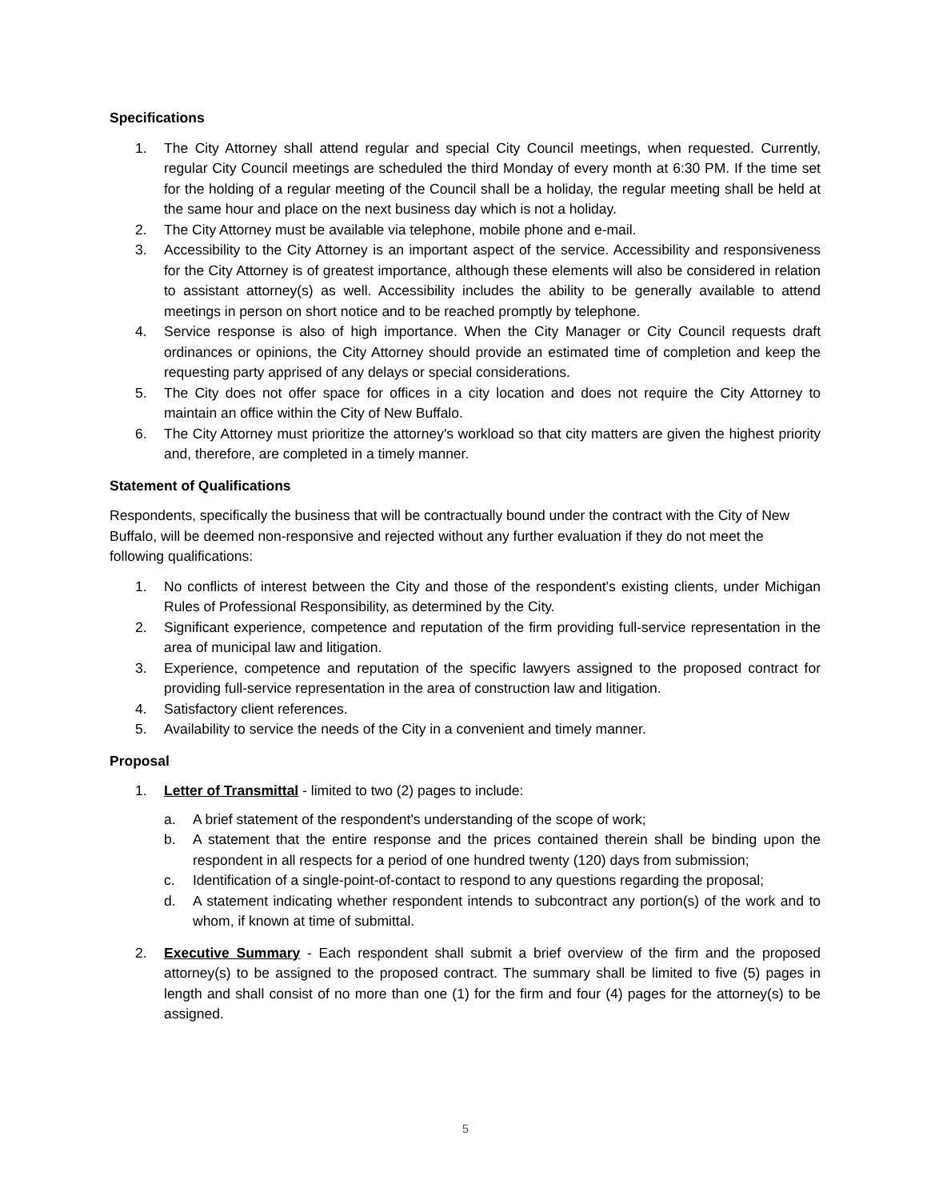Specifications
1. The City Attorney shall attend regular and special City Council meetings, when requested. Currently, regular City Council meetings are scheduled the third Monday of every month at 6:30 PM. If the time set for the holding of a regular meeting of the Council shall be a holiday, the regular meeting shall be held at the same hour and place on the next business day which is not a holiday.
2. The City Attorney must be available via telephone, mobile phone and e-mail.
3. Accessibility to the City Attorney is an important aspect of the service. Accessibility and responsiveness for the City Attorney is of greatest importance, although these elements will also be considered in relation to assistant attorney(s) as well. Accessibility includes the ability to be generally available to attend meetings in person on short notice and to be reached promptly by telephone.
4. Service response is also of high importance. When the City Manager or City Council requests draft ordinances or opinions, the City Attorney should provide an estimated time of completion and keep the requesting party apprised of any delays or special considerations.
5. The City does not offer space for offices in a city location and does not require the City Attorney to maintain an office within the City of New Buffalo.
6. The City Attorney must prioritize the attorney's workload so that city matters are given the highest priority and, therefore, are completed in a timely manner.
Statement of Qualifications
Respondents, specifically the business that will be contractually bound under the contract with the City of New Buffalo, will be deemed non-responsive and rejected without any further evaluation if they do not meet the following qualifications:
1. No conflicts of interest between the City and those of the respondent's existing clients, under Michigan Rules of Professional Responsibility, as determined by the City.
2. Significant experience, competence and reputation of the firm providing full-service representation in the area of municipal law and litigation.
3. Experience, competence and reputation of the specific lawyers assigned to the proposed contract for providing full-service representation in the area of construction law and litigation.
4. Satisfactory client references.
5. Availability to service the needs of the City in a convenient and timely manner.
Proposal
1. Letter of Transmittal - limited to two (2) pages to include:
a. A brief statement of the respondent's understanding of the scope of work;
b. A statement that the entire response and the prices contained therein shall be binding upon the respondent in all respects for a period of one hundred twenty (120) days from submission;
c. Identification of a single-point-of-contact to respond to any questions regarding the proposal;
d. A statement indicating whether respondent intends to subcontract any portion(s) of the work and to whom, if known at time of submittal.
2. Executive Summary - Each respondent shall submit a brief overview of the firm and the proposed attorney(s) to be assigned to the proposed contract. The summary shall be limited to five (5) pages in length and shall consist of no more than one (1) for the firm and four (4) pages for the attorney(s) to be assigned.
5